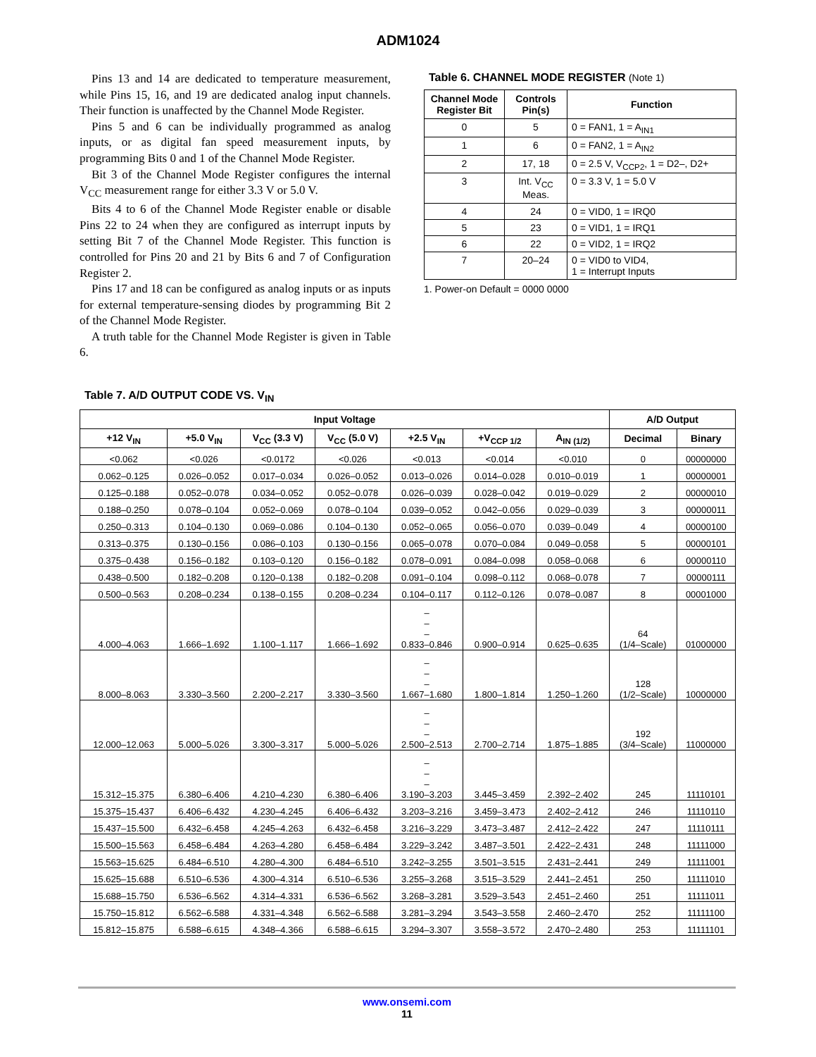ADM1024
Pins 13 and 14 are dedicated to temperature measurement, while Pins 15, 16, and 19 are dedicated analog input channels. Their function is unaffected by the Channel Mode Register.
Pins 5 and 6 can be individually programmed as analog inputs, or as digital fan speed measurement inputs, by programming Bits 0 and 1 of the Channel Mode Register.
Bit 3 of the Channel Mode Register configures the internal V<sub>CC</sub> measurement range for either 3.3 V or 5.0 V.
Bits 4 to 6 of the Channel Mode Register enable or disable Pins 22 to 24 when they are configured as interrupt inputs by setting Bit 7 of the Channel Mode Register. This function is controlled for Pins 20 and 21 by Bits 6 and 7 of Configuration Register 2.
Pins 17 and 18 can be configured as analog inputs or as inputs for external temperature-sensing diodes by programming Bit 2 of the Channel Mode Register.
A truth table for the Channel Mode Register is given in Table 6.
Table 6. CHANNEL MODE REGISTER (Note 1)
| Channel Mode Register Bit | Controls Pin(s) | Function |
| --- | --- | --- |
| 0 | 5 | 0 = FAN1, 1 = A<sub>IN1</sub> |
| 1 | 6 | 0 = FAN2, 1 = A<sub>IN2</sub> |
| 2 | 17, 18 | 0 = 2.5 V, V<sub>CCP2</sub>, 1 = D2–, D2+ |
| 3 | Int. V<sub>CC</sub> Meas. | 0 = 3.3 V, 1 = 5.0 V |
| 4 | 24 | 0 = VID0, 1 = IRQ0 |
| 5 | 23 | 0 = VID1, 1 = IRQ1 |
| 6 | 22 | 0 = VID2, 1 = IRQ2 |
| 7 | 20–24 | 0 = VID0 to VID4, 1 = Interrupt Inputs |
1. Power-on Default = 0000 0000
Table 7. A/D OUTPUT CODE VS. V<sub>IN</sub>
| Input Voltage | | | | | | | A/D Output | |
| --- | --- | --- | --- | --- | --- | --- | --- | --- |
| +12 V<sub>IN</sub> | +5.0 V<sub>IN</sub> | V<sub>CC</sub> (3.3 V) | V<sub>CC</sub> (5.0 V) | +2.5 V<sub>IN</sub> | +V<sub>CCP 1/2</sub> | A<sub>IN (1/2)</sub> | Decimal | Binary |
| <0.062 | <0.026 | <0.0172 | <0.026 | <0.013 | <0.014 | <0.010 | 0 | 00000000 |
| 0.062–0.125 | 0.026–0.052 | 0.017–0.034 | 0.026–0.052 | 0.013–0.026 | 0.014–0.028 | 0.010–0.019 | 1 | 00000001 |
| 0.125–0.188 | 0.052–0.078 | 0.034–0.052 | 0.052–0.078 | 0.026–0.039 | 0.028–0.042 | 0.019–0.029 | 2 | 00000010 |
| 0.188–0.250 | 0.078–0.104 | 0.052–0.069 | 0.078–0.104 | 0.039–0.052 | 0.042–0.056 | 0.029–0.039 | 3 | 00000011 |
| 0.250–0.313 | 0.104–0.130 | 0.069–0.086 | 0.104–0.130 | 0.052–0.065 | 0.056–0.070 | 0.039–0.049 | 4 | 00000100 |
| 0.313–0.375 | 0.130–0.156 | 0.086–0.103 | 0.130–0.156 | 0.065–0.078 | 0.070–0.084 | 0.049–0.058 | 5 | 00000101 |
| 0.375–0.438 | 0.156–0.182 | 0.103–0.120 | 0.156–0.182 | 0.078–0.091 | 0.084–0.098 | 0.058–0.068 | 6 | 00000110 |
| 0.438–0.500 | 0.182–0.208 | 0.120–0.138 | 0.182–0.208 | 0.091–0.104 | 0.098–0.112 | 0.068–0.078 | 7 | 00000111 |
| 0.500–0.563 | 0.208–0.234 | 0.138–0.155 | 0.208–0.234 | 0.104–0.117 | 0.112–0.126 | 0.078–0.087 | 8 | 00001000 |
| 4.000–4.063 | 1.666–1.692 | 1.100–1.117 | 1.666–1.692 | – – – 0.833–0.846 | 0.900–0.914 | 0.625–0.635 | 64 (1/4–Scale) | 01000000 |
| 8.000–8.063 | 3.330–3.560 | 2.200–2.217 | 3.330–3.560 | – – – 1.667–1.680 | 1.800–1.814 | 1.250–1.260 | 128 (1/2–Scale) | 10000000 |
| 12.000–12.063 | 5.000–5.026 | 3.300–3.317 | 5.000–5.026 | – – – 2.500–2.513 | 2.700–2.714 | 1.875–1.885 | 192 (3/4–Scale) | 11000000 |
| 15.312–15.375 | 6.380–6.406 | 4.210–4.230 | 6.380–6.406 | – – – 3.190–3.203 | 3.445–3.459 | 2.392–2.402 | 245 | 11110101 |
| 15.375–15.437 | 6.406–6.432 | 4.230–4.245 | 6.406–6.432 | 3.203–3.216 | 3.459–3.473 | 2.402–2.412 | 246 | 11110110 |
| 15.437–15.500 | 6.432–6.458 | 4.245–4.263 | 6.432–6.458 | 3.216–3.229 | 3.473–3.487 | 2.412–2.422 | 247 | 11110111 |
| 15.500–15.563 | 6.458–6.484 | 4.263–4.280 | 6.458–6.484 | 3.229–3.242 | 3.487–3.501 | 2.422–2.431 | 248 | 11111000 |
| 15.563–15.625 | 6.484–6.510 | 4.280–4.300 | 6.484–6.510 | 3.242–3.255 | 3.501–3.515 | 2.431–2.441 | 249 | 11111001 |
| 15.625–15.688 | 6.510–6.536 | 4.300–4.314 | 6.510–6.536 | 3.255–3.268 | 3.515–3.529 | 2.441–2.451 | 250 | 11111010 |
| 15.688–15.750 | 6.536–6.562 | 4.314–4.331 | 6.536–6.562 | 3.268–3.281 | 3.529–3.543 | 2.451–2.460 | 251 | 11111011 |
| 15.750–15.812 | 6.562–6.588 | 4.331–4.348 | 6.562–6.588 | 3.281–3.294 | 3.543–3.558 | 2.460–2.470 | 252 | 11111100 |
| 15.812–15.875 | 6.588–6.615 | 4.348–4.366 | 6.588–6.615 | 3.294–3.307 | 3.558–3.572 | 2.470–2.480 | 253 | 11111101 |
www.onsemi.com
11